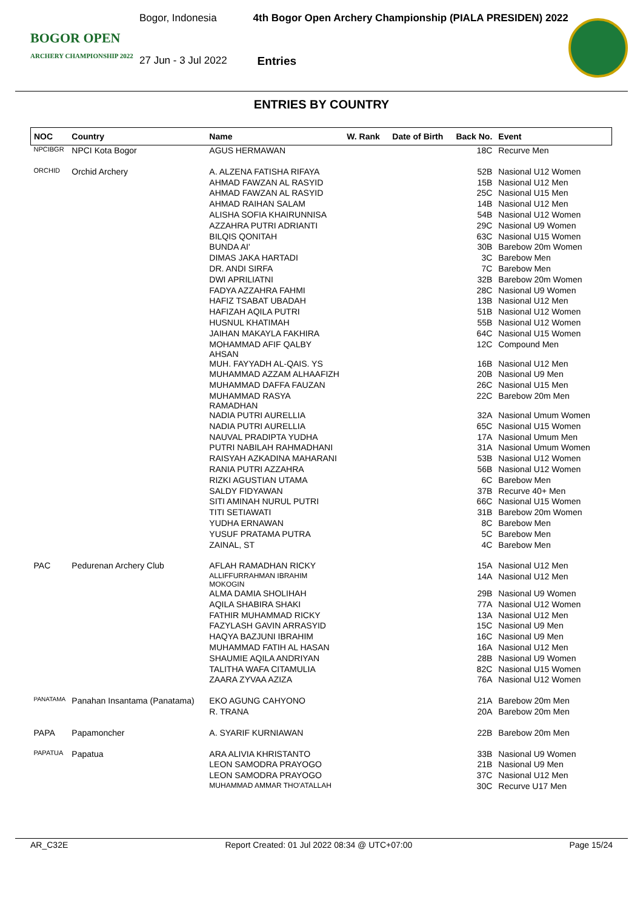BOGOR OPEN
ARCHERY CHAMPIONSHIP 2022
Bogor, Indonesia 4th Bogor Open Archery Championship (PIALA PRESIDEN) 2022
27 Jun - 3 Jul 2022 Entries
ENTRIES BY COUNTRY
| NOC | Country | Name | W. Rank | Date of Birth | Back No. | Event |
| --- | --- | --- | --- | --- | --- | --- |
| NPCIBGR | NPCI Kota Bogor | AGUS HERMAWAN | | | 18C | Recurve Men |
| ORCHID | Orchid Archery | A. ALZENA FATISHA RIFAYA | | | 52B | Nasional U12 Women |
| | | AHMAD FAWZAN AL RASYID | | | 15B | Nasional U12 Men |
| | | AHMAD FAWZAN AL RASYID | | | 25C | Nasional U15 Men |
| | | AHMAD RAIHAN SALAM | | | 14B | Nasional U12 Men |
| | | ALISHA SOFIA KHAIRUNNISA | | | 54B | Nasional U12 Women |
| | | AZZAHRA PUTRI ADRIANTI | | | 29C | Nasional U9 Women |
| | | BILQIS QONITAH | | | 63C | Nasional U15 Women |
| | | BUNDA AI' | | | 30B | Barebow 20m Women |
| | | DIMAS JAKA HARTADI | | | 3C | Barebow Men |
| | | DR. ANDI SIRFA | | | 7C | Barebow Men |
| | | DWI APRILIATNI | | | 32B | Barebow 20m Women |
| | | FADYA AZZAHRA FAHMI | | | 28C | Nasional U9 Women |
| | | HAFIZ TSABAT UBADAH | | | 13B | Nasional U12 Men |
| | | HAFIZAH AQILA PUTRI | | | 51B | Nasional U12 Women |
| | | HUSNUL KHATIMAH | | | 55B | Nasional U12 Women |
| | | JAIHAN MAKAYLA FAKHIRA | | | 64C | Nasional U15 Women |
| | | MOHAMMAD AFIF QALBY AHSAN | | | 12C | Compound Men |
| | | MUH. FAYYADH AL-QAIS. YS | | | 16B | Nasional U12 Men |
| | | MUHAMMAD AZZAM ALHAAFIZH | | | 20B | Nasional U9 Men |
| | | MUHAMMAD DAFFA FAUZAN | | | 26C | Nasional U15 Men |
| | | MUHAMMAD RASYA RAMADHAN | | | 22C | Barebow 20m Men |
| | | NADIA PUTRI AURELLIA | | | 32A | Nasional Umum Women |
| | | NADIA PUTRI AURELLIA | | | 65C | Nasional U15 Women |
| | | NAUVAL PRADIPTA YUDHA | | | 17A | Nasional Umum Men |
| | | PUTRI NABILAH RAHMADHANI | | | 31A | Nasional Umum Women |
| | | RAISYAH AZKADINA MAHARANI | | | 53B | Nasional U12 Women |
| | | RANIA PUTRI AZZAHRA | | | 56B | Nasional U12 Women |
| | | RIZKI AGUSTIAN UTAMA | | | 6C | Barebow Men |
| | | SALDY FIDYAWAN | | | 37B | Recurve 40+ Men |
| | | SITI AMINAH NURUL PUTRI | | | 66C | Nasional U15 Women |
| | | TITI SETIAWATI | | | 31B | Barebow 20m Women |
| | | YUDHA ERNAWAN | | | 8C | Barebow Men |
| | | YUSUF PRATAMA PUTRA | | | 5C | Barebow Men |
| | | ZAINAL, ST | | | 4C | Barebow Men |
| PAC | Pedurenan Archery Club | AFLAH RAMADHAN RICKY | | | 15A | Nasional U12 Men |
| | | ALLIFFURRAHMAN IBRAHIM MOKOGIN | | | 14A | Nasional U12 Men |
| | | ALMA DAMIA SHOLIHAH | | | 29B | Nasional U9 Women |
| | | AQILA SHABIRA SHAKI | | | 77A | Nasional U12 Women |
| | | FATHIR MUHAMMAD RICKY | | | 13A | Nasional U12 Men |
| | | FAZYLASH GAVIN ARRASYID | | | 15C | Nasional U9 Men |
| | | HAQYA BAZJUNI IBRAHIM | | | 16C | Nasional U9 Men |
| | | MUHAMMAD FATIH AL HASAN | | | 16A | Nasional U12 Men |
| | | SHAUMIE AQILA ANDRIYAN | | | 28B | Nasional U9 Women |
| | | TALITHA WAFA CITAMULIA | | | 82C | Nasional U15 Women |
| | | ZAARA ZYVAA AZIZA | | | 76A | Nasional U12 Women |
| PANATAMA | Panahan Insantama (Panatama) | EKO AGUNG CAHYONO | | | 21A | Barebow 20m Men |
| | | R. TRANA | | | 20A | Barebow 20m Men |
| PAPA | Papamoncher | A. SYARIF KURNIAWAN | | | 22B | Barebow 20m Men |
| PAPATUA | Papatua | ARA ALIVIA KHRISTANTO | | | 33B | Nasional U9 Women |
| | | LEON SAMODRA PRAYOGO | | | 21B | Nasional U9 Men |
| | | LEON SAMODRA PRAYOGO | | | 37C | Nasional U12 Men |
| | | MUHAMMAD AMMAR THO'ATALLAH | | | 30C | Recurve U17 Men |
AR_C32E Report Created: 01 Jul 2022 08:34 @ UTC+07:00 Page 15/24